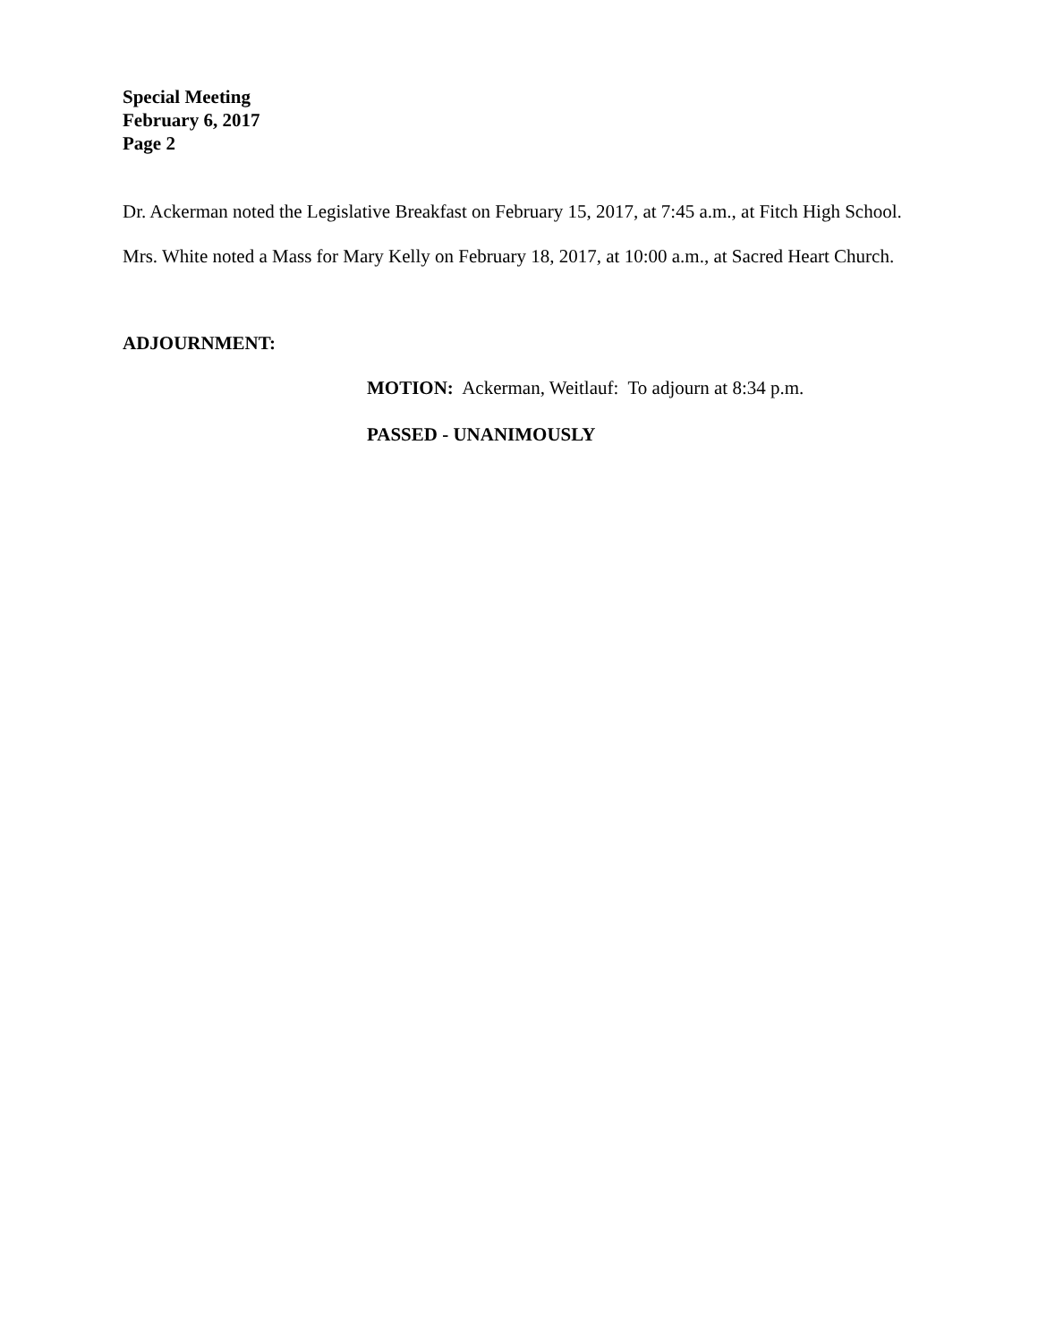Special Meeting
February 6, 2017
Page 2
Dr. Ackerman noted the Legislative Breakfast on February 15, 2017, at 7:45 a.m., at Fitch High School.
Mrs. White noted a Mass for Mary Kelly on February 18, 2017, at 10:00 a.m., at Sacred Heart Church.
ADJOURNMENT:
MOTION: Ackerman, Weitlauf: To adjourn at 8:34 p.m.
PASSED - UNANIMOUSLY